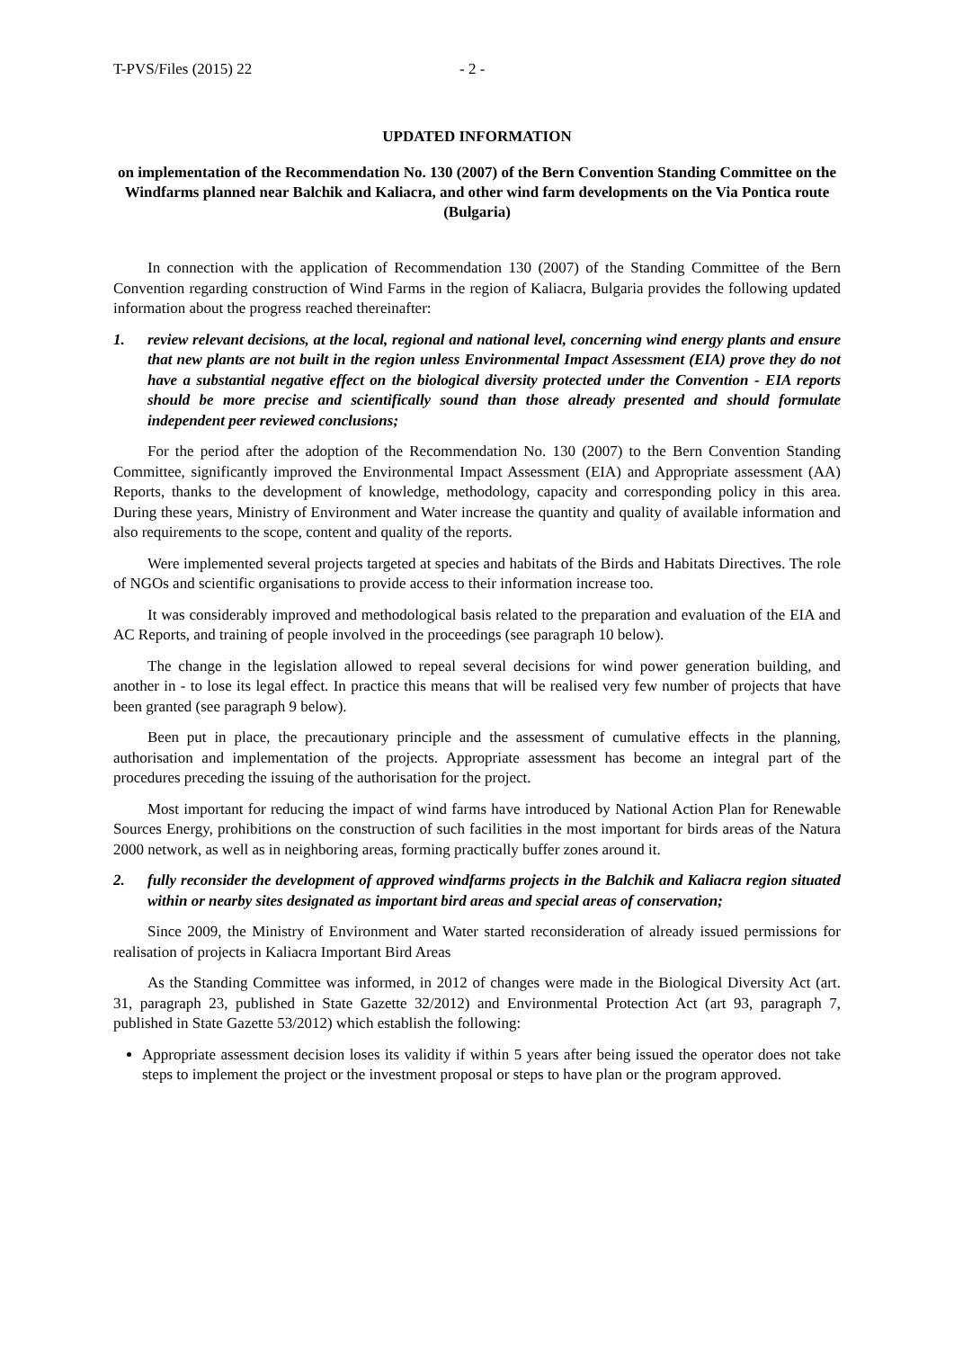T-PVS/Files (2015) 22 - 2 -
UPDATED INFORMATION
on implementation of the Recommendation No. 130 (2007) of the Bern Convention Standing Committee on the Windfarms planned near Balchik and Kaliacra, and other wind farm developments on the Via Pontica route (Bulgaria)
In connection with the application of Recommendation 130 (2007) of the Standing Committee of the Bern Convention regarding construction of Wind Farms in the region of Kaliacra, Bulgaria provides the following updated information about the progress reached thereinafter:
1. review relevant decisions, at the local, regional and national level, concerning wind energy plants and ensure that new plants are not built in the region unless Environmental Impact Assessment (EIA) prove they do not have a substantial negative effect on the biological diversity protected under the Convention - EIA reports should be more precise and scientifically sound than those already presented and should formulate independent peer reviewed conclusions;
For the period after the adoption of the Recommendation No. 130 (2007) to the Bern Convention Standing Committee, significantly improved the Environmental Impact Assessment (EIA) and Appropriate assessment (AA) Reports, thanks to the development of knowledge, methodology, capacity and corresponding policy in this area. During these years, Ministry of Environment and Water increase the quantity and quality of available information and also requirements to the scope, content and quality of the reports.
Were implemented several projects targeted at species and habitats of the Birds and Habitats Directives. The role of NGOs and scientific organisations to provide access to their information increase too.
It was considerably improved and methodological basis related to the preparation and evaluation of the EIA and AC Reports, and training of people involved in the proceedings (see paragraph 10 below).
The change in the legislation allowed to repeal several decisions for wind power generation building, and another in - to lose its legal effect. In practice this means that will be realised very few number of projects that have been granted (see paragraph 9 below).
Been put in place, the precautionary principle and the assessment of cumulative effects in the planning, authorisation and implementation of the projects. Appropriate assessment has become an integral part of the procedures preceding the issuing of the authorisation for the project.
Most important for reducing the impact of wind farms have introduced by National Action Plan for Renewable Sources Energy, prohibitions on the construction of such facilities in the most important for birds areas of the Natura 2000 network, as well as in neighboring areas, forming practically buffer zones around it.
2. fully reconsider the development of approved windfarms projects in the Balchik and Kaliacra region situated within or nearby sites designated as important bird areas and special areas of conservation;
Since 2009, the Ministry of Environment and Water started reconsideration of already issued permissions for realisation of projects in Kaliacra Important Bird Areas
As the Standing Committee was informed, in 2012 of changes were made in the Biological Diversity Act (art. 31, paragraph 23, published in State Gazette 32/2012) and Environmental Protection Act (art 93, paragraph 7, published in State Gazette 53/2012) which establish the following:
Appropriate assessment decision loses its validity if within 5 years after being issued the operator does not take steps to implement the project or the investment proposal or steps to have plan or the program approved.